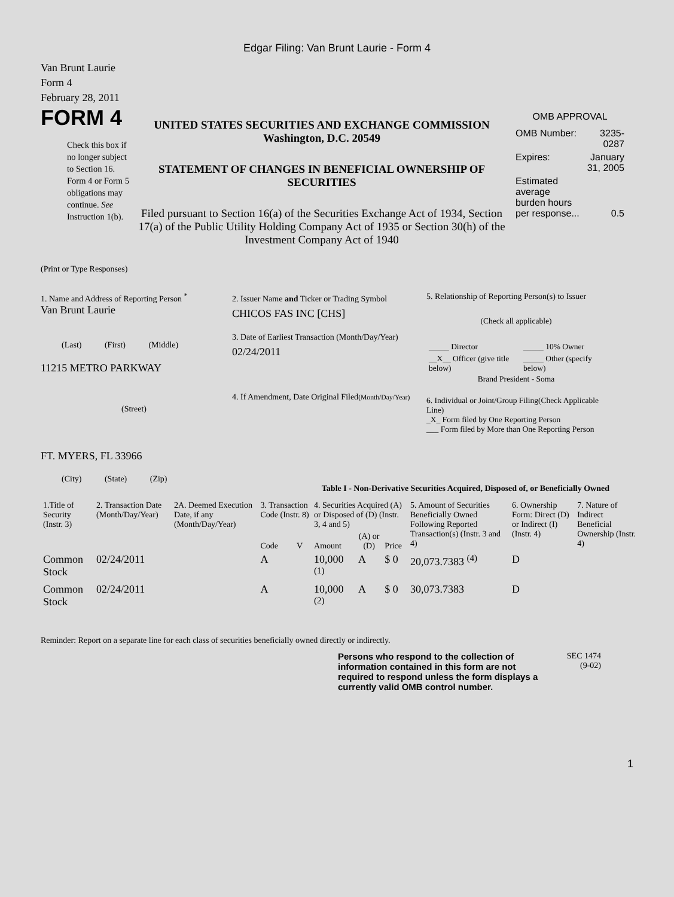Edgar Filing: Van Brunt Laurie - Form 4
Van Brunt Laurie
Form 4
February 28, 2011
FORM 4
Check this box if no longer subject to Section 16. Form 4 or Form 5 obligations may continue. See Instruction 1(b).
UNITED STATES SECURITIES AND EXCHANGE COMMISSION
Washington, D.C. 20549
STATEMENT OF CHANGES IN BENEFICIAL OWNERSHIP OF SECURITIES
Filed pursuant to Section 16(a) of the Securities Exchange Act of 1934, Section 17(a) of the Public Utility Holding Company Act of 1935 or Section 30(h) of the Investment Company Act of 1940
OMB APPROVAL
| OMB Number: | 3235-0287 |
| Expires: | January 31, 2005 |
| Estimated average burden hours per response... | 0.5 |
(Print or Type Responses)
1. Name and Address of Reporting Person <sup>*</sup>
Van Brunt Laurie
(Last) (First) (Middle)
11215 METRO PARKWAY
(Street)
FT. MYERS, FL 33966
(City) (State) (Zip)
2. Issuer Name and Ticker or Trading Symbol
CHICOS FAS INC [CHS]
3. Date of Earliest Transaction (Month/Day/Year)
02/24/2011
4. If Amendment, Date Original Filed(Month/Day/Year)
5. Relationship of Reporting Person(s) to Issuer
(Check all applicable)
| _____ Director | _____ 10% Owner |
| __X__ Officer (give title below) | _____ Other (specify below) |
Brand President - Soma
6. Individual or Joint/Group Filing(Check Applicable Line)
_X_ Form filed by One Reporting Person
___ Form filed by More than One Reporting Person
Table I - Non-Derivative Securities Acquired, Disposed of, or Beneficially Owned
| 1.Title of Security (Instr. 3) | 2. Transaction Date (Month/Day/Year) | 2A. Deemed Execution Date, if any (Month/Day/Year) | 3. Transaction Code (Instr. 8) | | 4. Securities Acquired (A) or Disposed of (D) (Instr. 3, 4 and 5) | | | 5. Amount of Securities Beneficially Owned Following Reported Transaction(s) (Instr. 3 and 4) | 6. Ownership Form: Direct (D) or Indirect (I) (Instr. 4) | 7. Nature of Indirect Beneficial Ownership (Instr. 4) |
| --- | --- | --- | --- | --- | --- | --- | --- | --- | --- | --- |
| | | | Code | V | Amount | (A) or (D) | Price | | | |
| Common Stock | 02/24/2011 | | A | | 10,000 <sup>(1)</sup> | A | $ 0 | 20,073.7383 <sup>(4)</sup> | D | |
| Common Stock | 02/24/2011 | | A | | 10,000 <sup>(2)</sup> | A | $ 0 | 30,073.7383 | D | |
Reminder: Report on a separate line for each class of securities beneficially owned directly or indirectly.
Persons who respond to the collection of information contained in this form are not required to respond unless the form displays a currently valid OMB control number.
SEC 1474
(9-02)
1